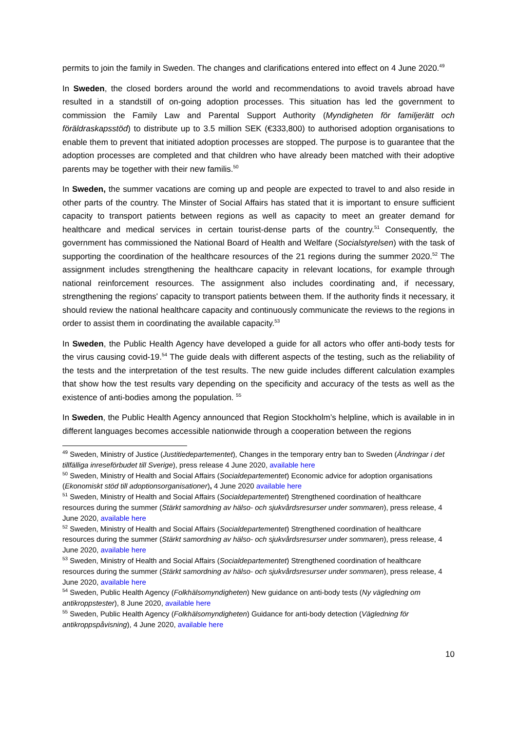permits to join the family in Sweden. The changes and clarifications entered into effect on 4 June 2020.<sup>49</sup>
In Sweden, the closed borders around the world and recommendations to avoid travels abroad have resulted in a standstill of on-going adoption processes. This situation has led the government to commission the Family Law and Parental Support Authority (Myndigheten för familjerätt och föräldraskapsstöd) to distribute up to 3.5 million SEK (€333,800) to authorised adoption organisations to enable them to prevent that initiated adoption processes are stopped. The purpose is to guarantee that the adoption processes are completed and that children who have already been matched with their adoptive parents may be together with their new familis.<sup>50</sup>
In Sweden, the summer vacations are coming up and people are expected to travel to and also reside in other parts of the country. The Minster of Social Affairs has stated that it is important to ensure sufficient capacity to transport patients between regions as well as capacity to meet an greater demand for healthcare and medical services in certain tourist-dense parts of the country.<sup>51</sup> Consequently, the government has commissioned the National Board of Health and Welfare (Socialstyrelsen) with the task of supporting the coordination of the healthcare resources of the 21 regions during the summer 2020.<sup>52</sup> The assignment includes strengthening the healthcare capacity in relevant locations, for example through national reinforcement resources. The assignment also includes coordinating and, if necessary, strengthening the regions' capacity to transport patients between them. If the authority finds it necessary, it should review the national healthcare capacity and continuously communicate the reviews to the regions in order to assist them in coordinating the available capacity.<sup>53</sup>
In Sweden, the Public Health Agency have developed a guide for all actors who offer anti-body tests for the virus causing covid-19.<sup>54</sup> The guide deals with different aspects of the testing, such as the reliability of the tests and the interpretation of the test results. The new guide includes different calculation examples that show how the test results vary depending on the specificity and accuracy of the tests as well as the existence of anti-bodies among the population. <sup>55</sup>
In Sweden, the Public Health Agency announced that Region Stockholm’s helpline, which is available in in different languages becomes accessible nationwide through a cooperation between the regions
<sup>49</sup> Sweden, Ministry of Justice (Justitiedepartementet), Changes in the temporary entry ban to Sweden (Ändringar i det tillfälliga inreseförbudet till Sverige), press release 4 June 2020, available here
<sup>50</sup> Sweden, Ministry of Health and Social Affairs (Socialdepartementet) Economic advice for adoption organisations (Ekonomiskt stöd till adoptionsorganisationer), 4 June 2020 available here
<sup>51</sup> Sweden, Ministry of Health and Social Affairs (Socialdepartementet) Strengthened coordination of healthcare resources during the summer (Stärkt samordning av hälso- och sjukvårdsresurser under sommaren), press release, 4 June 2020, available here
<sup>52</sup> Sweden, Ministry of Health and Social Affairs (Socialdepartementet) Strengthened coordination of healthcare resources during the summer (Stärkt samordning av hälso- och sjukvårdsresurser under sommaren), press release, 4 June 2020, available here
<sup>53</sup> Sweden, Ministry of Health and Social Affairs (Socialdepartementet) Strengthened coordination of healthcare resources during the summer (Stärkt samordning av hälso- och sjukvårdsresurser under sommaren), press release, 4 June 2020, available here
<sup>54</sup> Sweden, Public Health Agency (Folkhälsomyndigheten) New guidance on anti-body tests (Ny vägledning om antikroppstester), 8 June 2020, available here
<sup>55</sup> Sweden, Public Health Agency (Folkhälsomyndigheten) Guidance for anti-body detection (Vägledning för antikroppspåvisning), 4 June 2020, available here
10